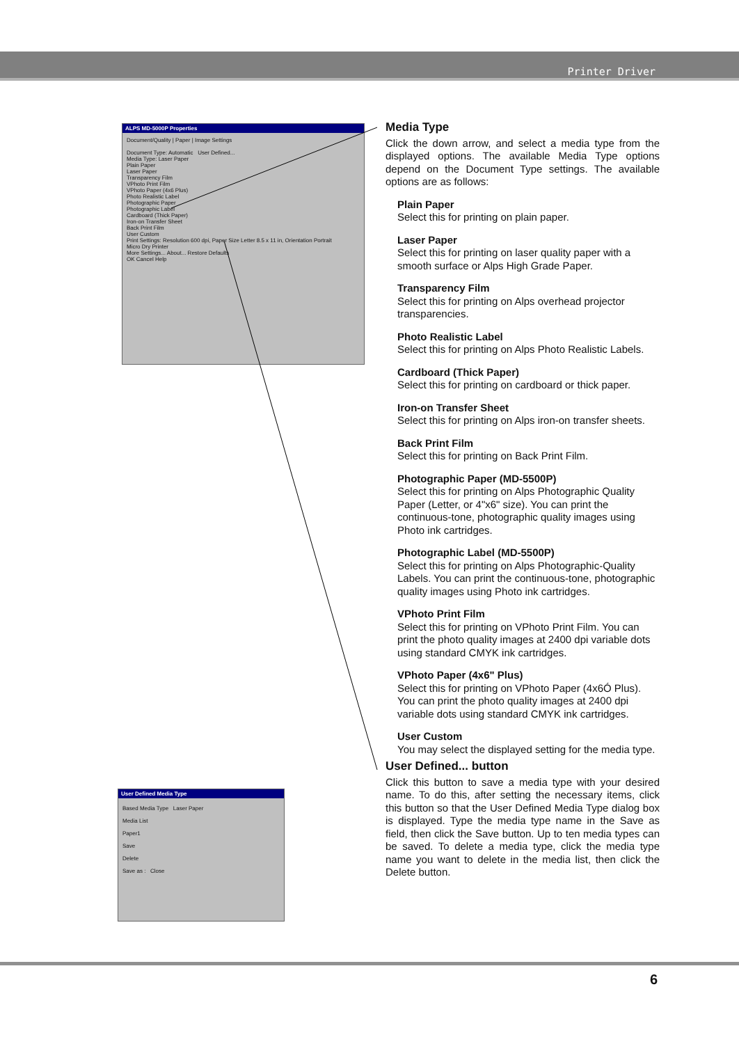Printer Driver
ALPS MD-5000P Properties
Document/Quality | Paper | Image Settings
Document Type: Automatic User Defined...
Media Type: Laser Paper
Plain Paper
Laser Paper
Transparency Film
VPhoto Print Film
VPhoto Paper (4x6 Plus)
Photo Realistic Label
Photographic Paper
Photographic Label
Cardboard (Thick Paper)
Iron-on Transfer Sheet
Back Print Film
User Custom
Print Settings: Resolution 600 dpi, Paper Size Letter 8.5 x 11 in, Orientation Portrait
Micro Dry Printer
More Settings... About... Restore Defaults
OK Cancel Help
User Defined Media Type
Based Media Type Laser Paper
Media List
Paper1
Save
Delete
Save as : Close
Media Type
Click the down arrow, and select a media type from the displayed options. The available Media Type options depend on the Document Type settings. The available options are as follows:
Plain Paper
Select this for printing on plain paper.
Laser Paper
Select this for printing on laser quality paper with a smooth surface or Alps High Grade Paper.
Transparency Film
Select this for printing on Alps overhead projector transparencies.
Photo Realistic Label
Select this for printing on Alps Photo Realistic Labels.
Cardboard (Thick Paper)
Select this for printing on cardboard or thick paper.
Iron-on Transfer Sheet
Select this for printing on Alps iron-on transfer sheets.
Back Print Film
Select this for printing on Back Print Film.
Photographic Paper (MD-5500P)
Select this for printing on Alps Photographic Quality Paper (Letter, or 4"x6" size). You can print the continuous-tone, photographic quality images using Photo ink cartridges.
Photographic Label (MD-5500P)
Select this for printing on Alps Photographic-Quality Labels. You can print the continuous-tone, photographic quality images using Photo ink cartridges.
VPhoto Print Film
Select this for printing on VPhoto Print Film. You can print the photo quality images at 2400 dpi variable dots using standard CMYK ink cartridges.
VPhoto Paper (4x6" Plus)
Select this for printing on VPhoto Paper (4x6Ó Plus). You can print the photo quality images at 2400 dpi variable dots using standard CMYK ink cartridges.
User Custom
You may select the displayed setting for the media type.
User Defined... button
Click this button to save a media type with your desired name. To do this, after setting the necessary items, click this button so that the User Defined Media Type dialog box is displayed. Type the media type name in the Save as field, then click the Save button. Up to ten media types can be saved. To delete a media type, click the media type name you want to delete in the media list, then click the Delete button.
6